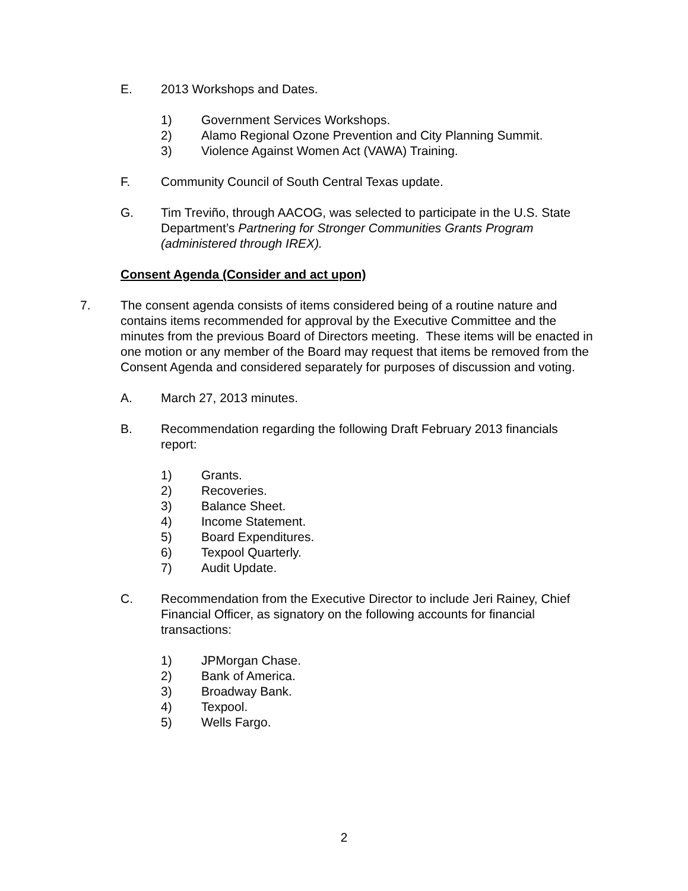E. 2013 Workshops and Dates.
1) Government Services Workshops.
2) Alamo Regional Ozone Prevention and City Planning Summit.
3) Violence Against Women Act (VAWA) Training.
F. Community Council of South Central Texas update.
G. Tim Treviño, through AACOG, was selected to participate in the U.S. State Department’s Partnering for Stronger Communities Grants Program (administered through IREX).
Consent Agenda (Consider and act upon)
7. The consent agenda consists of items considered being of a routine nature and contains items recommended for approval by the Executive Committee and the minutes from the previous Board of Directors meeting. These items will be enacted in one motion or any member of the Board may request that items be removed from the Consent Agenda and considered separately for purposes of discussion and voting.
A. March 27, 2013 minutes.
B. Recommendation regarding the following Draft February 2013 financials report:
1) Grants.
2) Recoveries.
3) Balance Sheet.
4) Income Statement.
5) Board Expenditures.
6) Texpool Quarterly.
7) Audit Update.
C. Recommendation from the Executive Director to include Jeri Rainey, Chief Financial Officer, as signatory on the following accounts for financial transactions:
1) JPMorgan Chase.
2) Bank of America.
3) Broadway Bank.
4) Texpool.
5) Wells Fargo.
2